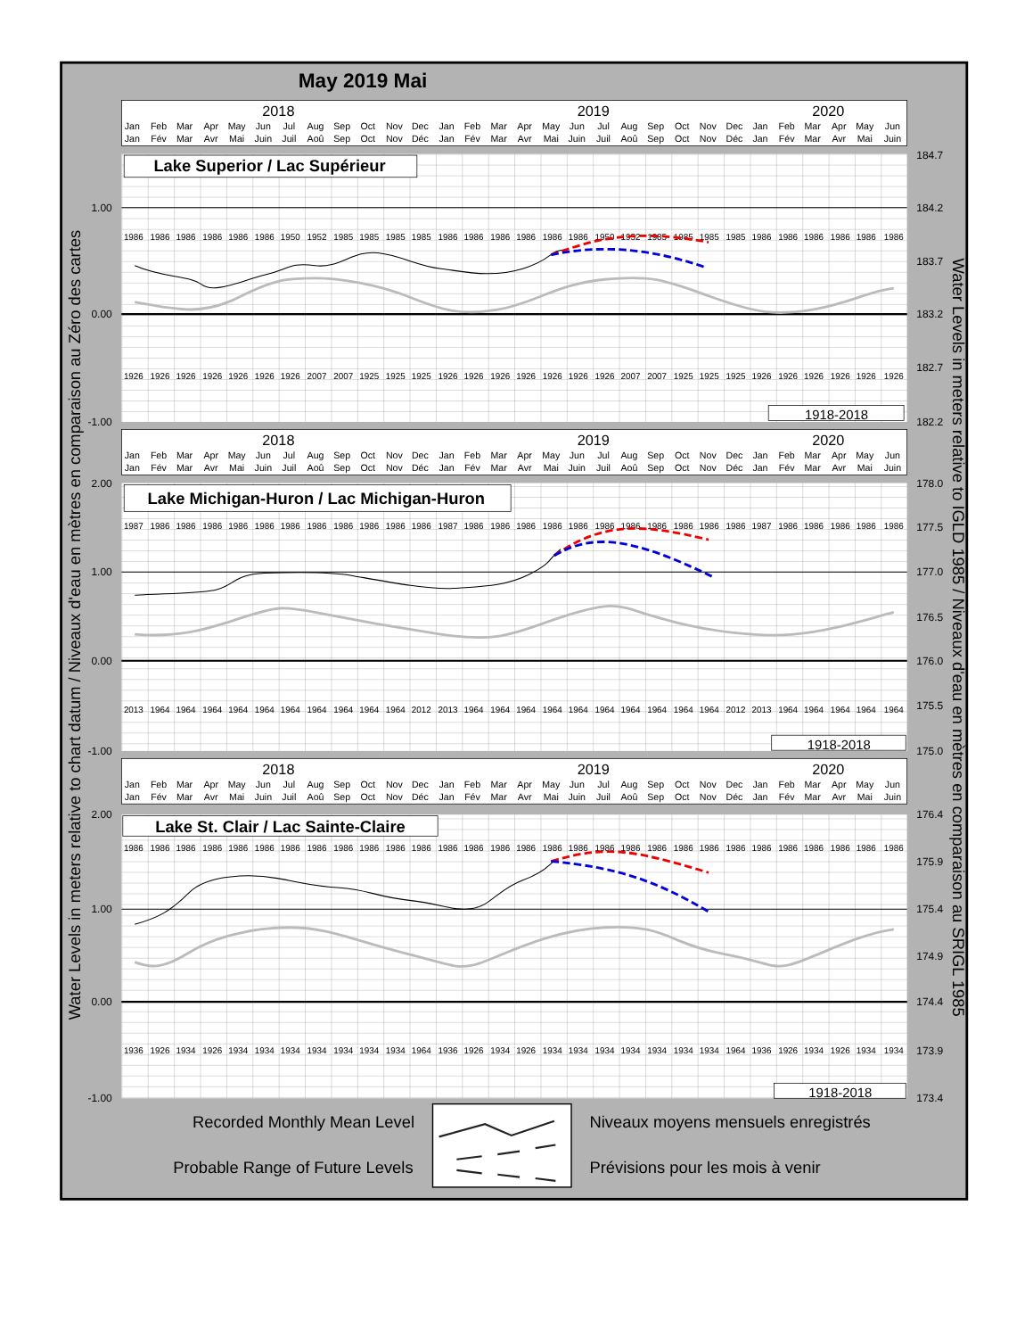May 2019 Mai
2018
2019
2020
Jan Feb Mar Apr May Jun Jul Aug Sep Oct Nov Dec Jan Feb Mar Apr May Jun Jul Aug Sep Oct Nov Dec Jan Feb Mar Apr May Jun
Jan Fév Mar Avr Mai Juin Juil Aoû Sep Oct Nov Déc Jan Fév Mar Avr Mai Juin Juil Aoû Sep Oct Nov Déc Jan Fév Mar Avr Mai Juin
Lake Superior / Lac Supérieur
1986 1986 1986 1986 1986 1986 1950 1952 1985 1985 1985 1985 1986 1986 1986 1986 1986 1986 1950 1952 1985 1985 1985 1985 1986 1986 1986 1986 1986 1986
1926 1926 1926 1926 1926 1926 1926 2007 2007 1925 1925 1925 1926 1926 1926 1926 1926 1926 1926 2007 2007 1925 1925 1925 1926 1926 1926 1926 1926 1926
1918-2018
2018
2019
2020
Jan Feb Mar Apr May Jun Jul Aug Sep Oct Nov Dec Jan Feb Mar Apr May Jun Jul Aug Sep Oct Nov Dec Jan Feb Mar Apr May Jun
Jan Fév Mar Avr Mai Juin Juil Aoû Sep Oct Nov Déc Jan Fév Mar Avr Mai Juin Juil Aoû Sep Oct Nov Déc Jan Fév Mar Avr Mai Juin
Lake Michigan-Huron / Lac Michigan-Huron
1987 1986 1986 1986 1986 1986 1986 1986 1986 1986 1986 1986 1987 1986 1986 1986 1986 1986 1986 1986 1986 1986 1986 1986 1987 1986 1986 1986 1986 1986
2013 1964 1964 1964 1964 1964 1964 1964 1964 1964 1964 2012 2013 1964 1964 1964 1964 1964 1964 1964 1964 1964 1964 2012 2013 1964 1964 1964 1964 1964
1918-2018
2018
2019
2020
Jan Feb Mar Apr May Jun Jul Aug Sep Oct Nov Dec Jan Feb Mar Apr May Jun Jul Aug Sep Oct Nov Dec Jan Feb Mar Apr May Jun
Jan Fév Mar Avr Mai Juin Juil Aoû Sep Oct Nov Déc Jan Fév Mar Avr Mai Juin Juil Aoû Sep Oct Nov Déc Jan Fév Mar Avr Mai Juin
Lake St. Clair / Lac Sainte-Claire
1986 1986 1986 1986 1986 1986 1986 1986 1986 1986 1986 1986 1986 1986 1986 1986 1986 1986 1986 1986 1986 1986 1986 1986 1986 1986 1986 1986 1986 1986
1936 1926 1934 1926 1934 1934 1934 1934 1934 1934 1934 1964 1936 1926 1934 1926 1934 1934 1934 1934 1934 1934 1934 1964 1936 1926 1934 1926 1934 1934
1918-2018
1.00
0.00
-1.00
2.00
1.00
0.00
-1.00
2.00
1.00
0.00
-1.00
184.7
184.2
183.7
183.2
182.7
182.2
178.0
177.5
177.0
176.5
176.0
175.5
175.0
176.4
175.9
175.4
174.9
174.4
173.9
173.4
Water Levels in meters relative to chart datum / Niveaux d'eau en mètres en comparaison au Zéro des cartes
Water Levels in meters relative to IGLD 1985 / Niveaux d'eau en mètres en comparaison au SRIGL 1985
Recorded Monthly Mean Level
Niveaux moyens mensuels enregistrés
Probable Range of Future Levels
Prévisions pour les mois à venir